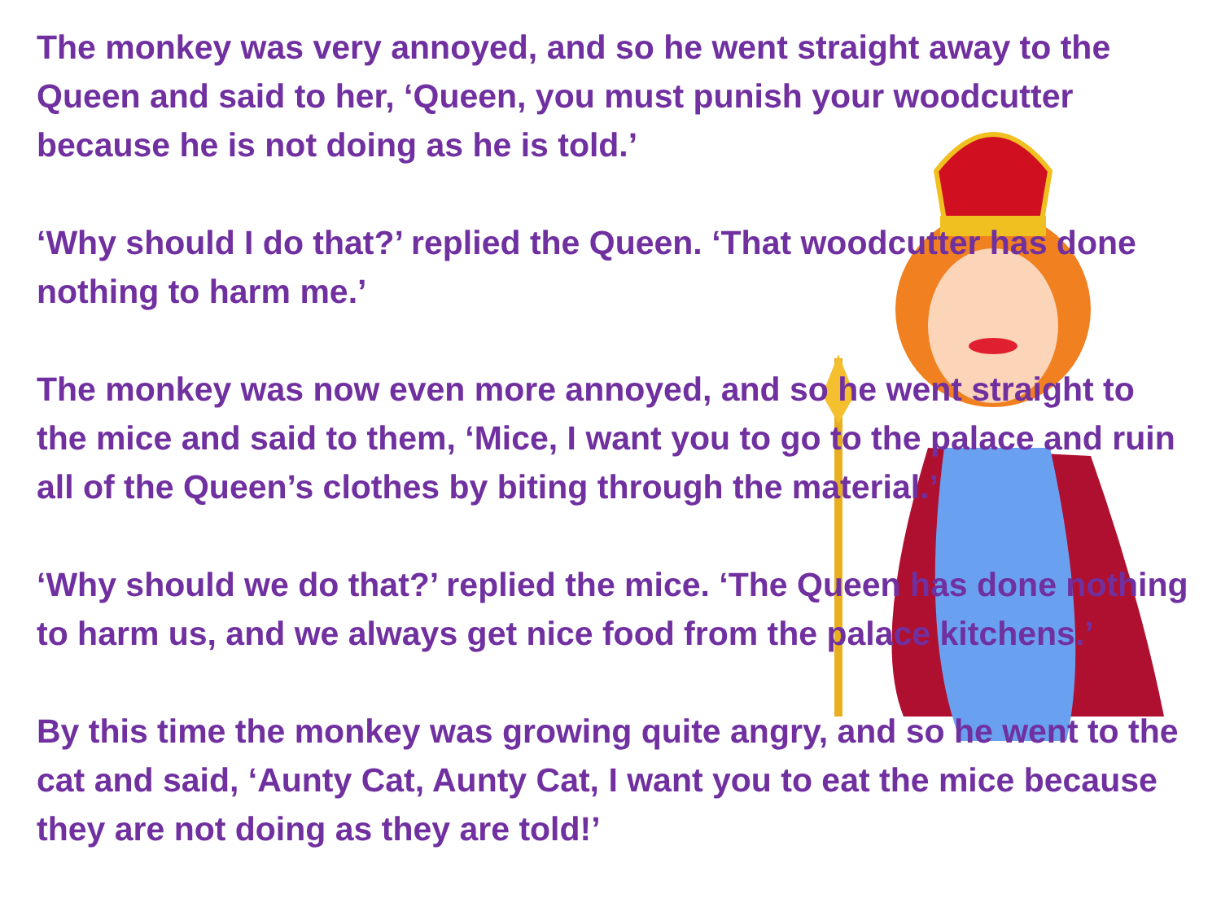The monkey was very annoyed, and so he went straight away to the Queen and said to her, ‘Queen, you must punish your woodcutter because he is not doing as he is told.’
‘Why should I do that?’ replied the Queen. ‘That woodcutter has done nothing to harm me.’
The monkey was now even more annoyed, and so he went straight to the mice and said to them, ‘Mice, I want you to go to the palace and ruin all of the Queen’s clothes by biting through the material.’
‘Why should we do that?’ replied the mice. ‘The Queen has done nothing to harm us, and we always get nice food from the palace kitchens.’
By this time the monkey was growing quite angry, and so he went to the cat and said, ‘Aunty Cat, Aunty Cat, I want you to eat the mice because they are not doing as they are told!’